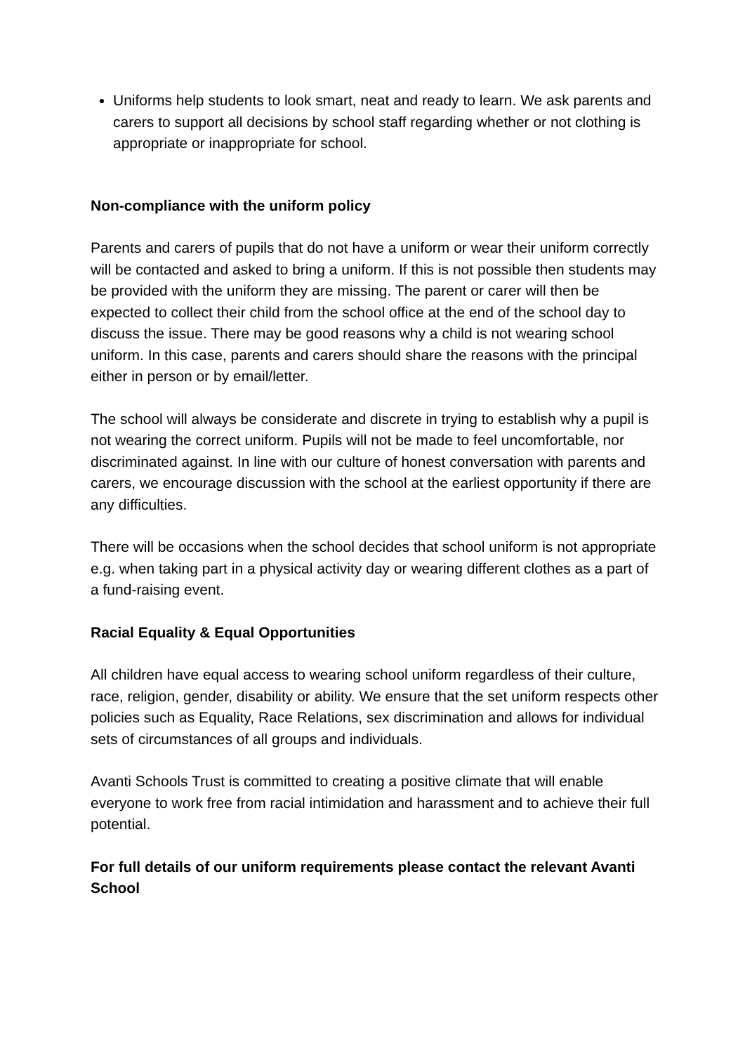Uniforms help students to look smart, neat and ready to learn. We ask parents and carers to support all decisions by school staff regarding whether or not clothing is appropriate or inappropriate for school.
Non-compliance with the uniform policy
Parents and carers of pupils that do not have a uniform or wear their uniform correctly will be contacted and asked to bring a uniform. If this is not possible then students may be provided with the uniform they are missing. The parent or carer will then be expected to collect their child from the school office at the end of the school day to discuss the issue. There may be good reasons why a child is not wearing school uniform. In this case, parents and carers should share the reasons with the principal either in person or by email/letter.
The school will always be considerate and discrete in trying to establish why a pupil is not wearing the correct uniform. Pupils will not be made to feel uncomfortable, nor discriminated against. In line with our culture of honest conversation with parents and carers, we encourage discussion with the school at the earliest opportunity if there are any difficulties.
There will be occasions when the school decides that school uniform is not appropriate e.g. when taking part in a physical activity day or wearing different clothes as a part of a fund-raising event.
Racial Equality & Equal Opportunities
All children have equal access to wearing school uniform regardless of their culture, race, religion, gender, disability or ability. We ensure that the set uniform respects other policies such as Equality, Race Relations, sex discrimination and allows for individual sets of circumstances of all groups and individuals.
Avanti Schools Trust is committed to creating a positive climate that will enable everyone to work free from racial intimidation and harassment and to achieve their full potential.
For full details of our uniform requirements please contact the relevant Avanti School